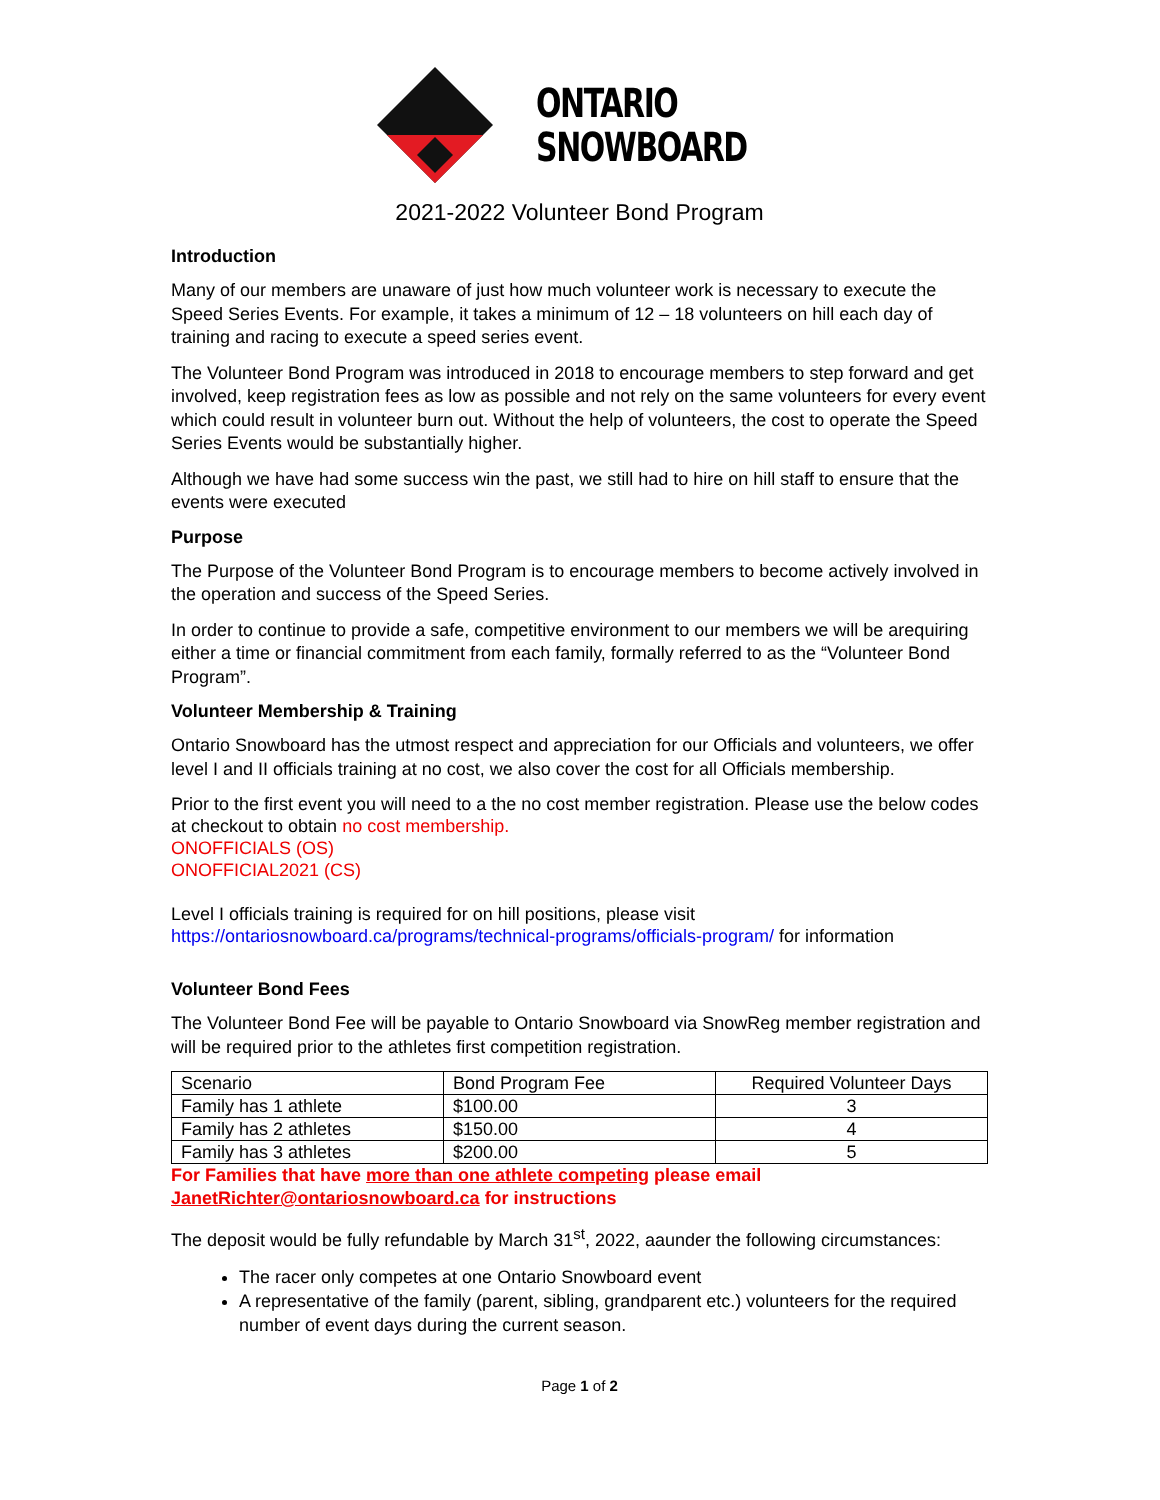ONTARIO
SNOWBOARD
2021-2022 Volunteer Bond Program
Introduction
Many of our members are unaware of just how much volunteer work is necessary to execute the Speed Series Events. For example, it takes a minimum of 12 – 18 volunteers on hill each day of training and racing to execute a speed series event.
The Volunteer Bond Program was introduced in 2018 to encourage members to step forward and get involved, keep registration fees as low as possible and not rely on the same volunteers for every event which could result in volunteer burn out. Without the help of volunteers, the cost to operate the Speed Series Events would be substantially higher.
Although we have had some success win the past, we still had to hire on hill staff to ensure that the events were executed
Purpose
The Purpose of the Volunteer Bond Program is to encourage members to become actively involved in the operation and success of the Speed Series.
In order to continue to provide a safe, competitive environment to our members we will be arequiring either a time or financial commitment from each family, formally referred to as the “Volunteer Bond Program”.
Volunteer Membership & Training
Ontario Snowboard has the utmost respect and appreciation for our Officials and volunteers, we offer level I and II officials training at no cost, we also cover the cost for all Officials membership.
Prior to the first event you will need to a the no cost member registration. Please use the below codes at checkout to obtain no cost membership.
ONOFFICIALS (OS)
ONOFFICIAL2021 (CS)
Level I officials training is required for on hill positions, please visit
https://ontariosnowboard.ca/programs/technical-programs/officials-program/ for information
Volunteer Bond Fees
The Volunteer Bond Fee will be payable to Ontario Snowboard via SnowReg member registration and will be required prior to the athletes first competition registration.
| Scenario | Bond Program Fee | Required Volunteer Days |
| Family has 1 athlete | $100.00 | 3 |
| Family has 2 athletes | $150.00 | 4 |
| Family has 3 athletes | $200.00 | 5 |
For Families that have more than one athlete competing please email JanetRichter@ontariosnowboard.ca for instructions
The deposit would be fully refundable by March 31<sup>st</sup>, 2022, aaunder the following circumstances:
The racer only competes at one Ontario Snowboard event
A representative of the family (parent, sibling, grandparent etc.) volunteers for the required number of event days during the current season.
Page 1 of 2